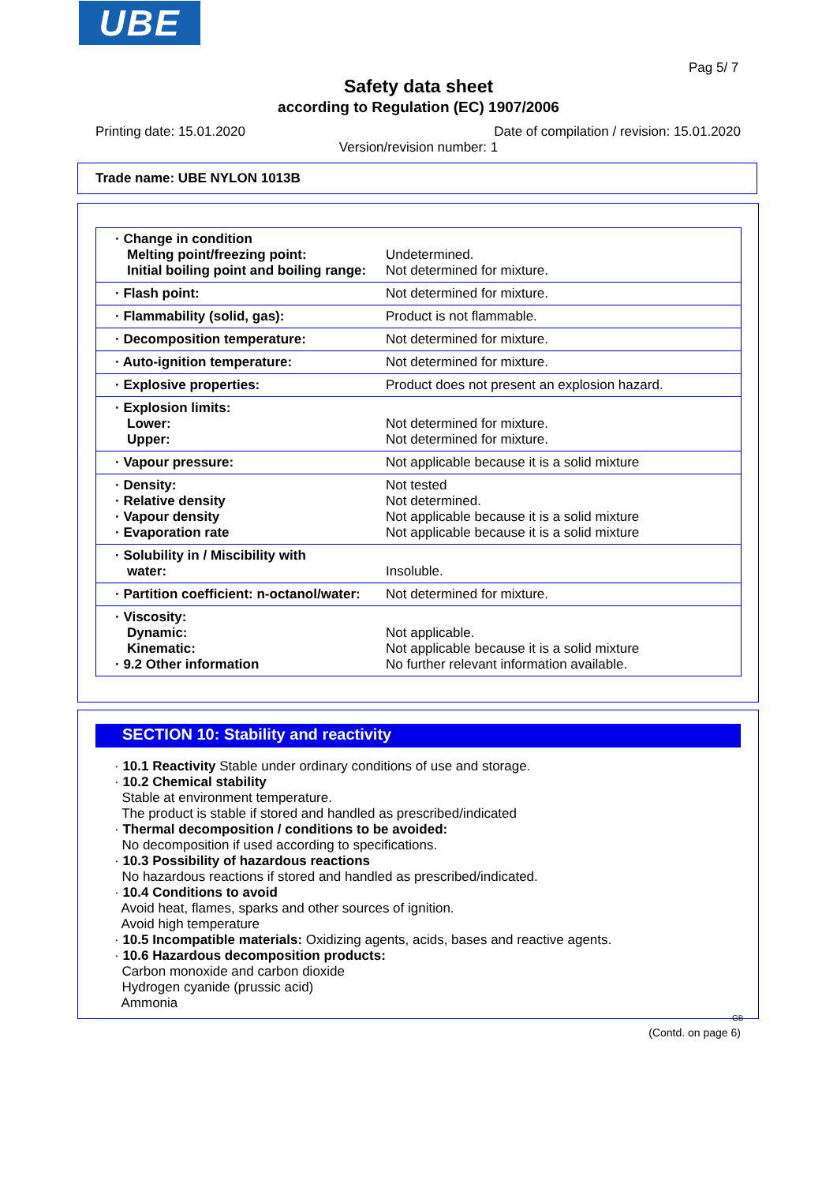UBE
Pag 5/ 7
Safety data sheet
according to Regulation (EC) 1907/2006
Printing date: 15.01.2020
Date of compilation / revision: 15.01.2020
Version/revision number: 1
Trade name: UBE NYLON 1013B
| · Change in condition Melting point/freezing point: Initial boiling point and boiling range: | Undetermined. Not determined for mixture. |
| · Flash point: | Not determined for mixture. |
| · Flammability (solid, gas): | Product is not flammable. |
| · Decomposition temperature: | Not determined for mixture. |
| · Auto-ignition temperature: | Not determined for mixture. |
| · Explosive properties: | Product does not present an explosion hazard. |
| · Explosion limits: Lower: Upper: | Not determined for mixture. Not determined for mixture. |
| · Vapour pressure: | Not applicable because it is a solid mixture |
| · Density: · Relative density · Vapour density · Evaporation rate | Not tested Not determined. Not applicable because it is a solid mixture Not applicable because it is a solid mixture |
| · Solubility in / Miscibility with water: | Insoluble. |
| · Partition coefficient: n-octanol/water: | Not determined for mixture. |
| · Viscosity: Dynamic: Kinematic: · 9.2 Other information | Not applicable. Not applicable because it is a solid mixture No further relevant information available. |
SECTION 10: Stability and reactivity
· 10.1 Reactivity Stable under ordinary conditions of use and storage.
· 10.2 Chemical stability
Stable at environment temperature.
The product is stable if stored and handled as prescribed/indicated
· Thermal decomposition / conditions to be avoided:
No decomposition if used according to specifications.
· 10.3 Possibility of hazardous reactions
No hazardous reactions if stored and handled as prescribed/indicated.
· 10.4 Conditions to avoid
Avoid heat, flames, sparks and other sources of ignition.
Avoid high temperature
· 10.5 Incompatible materials: Oxidizing agents, acids, bases and reactive agents.
· 10.6 Hazardous decomposition products:
Carbon monoxide and carbon dioxide
Hydrogen cyanide (prussic acid)
Ammonia
GB
(Contd. on page 6)